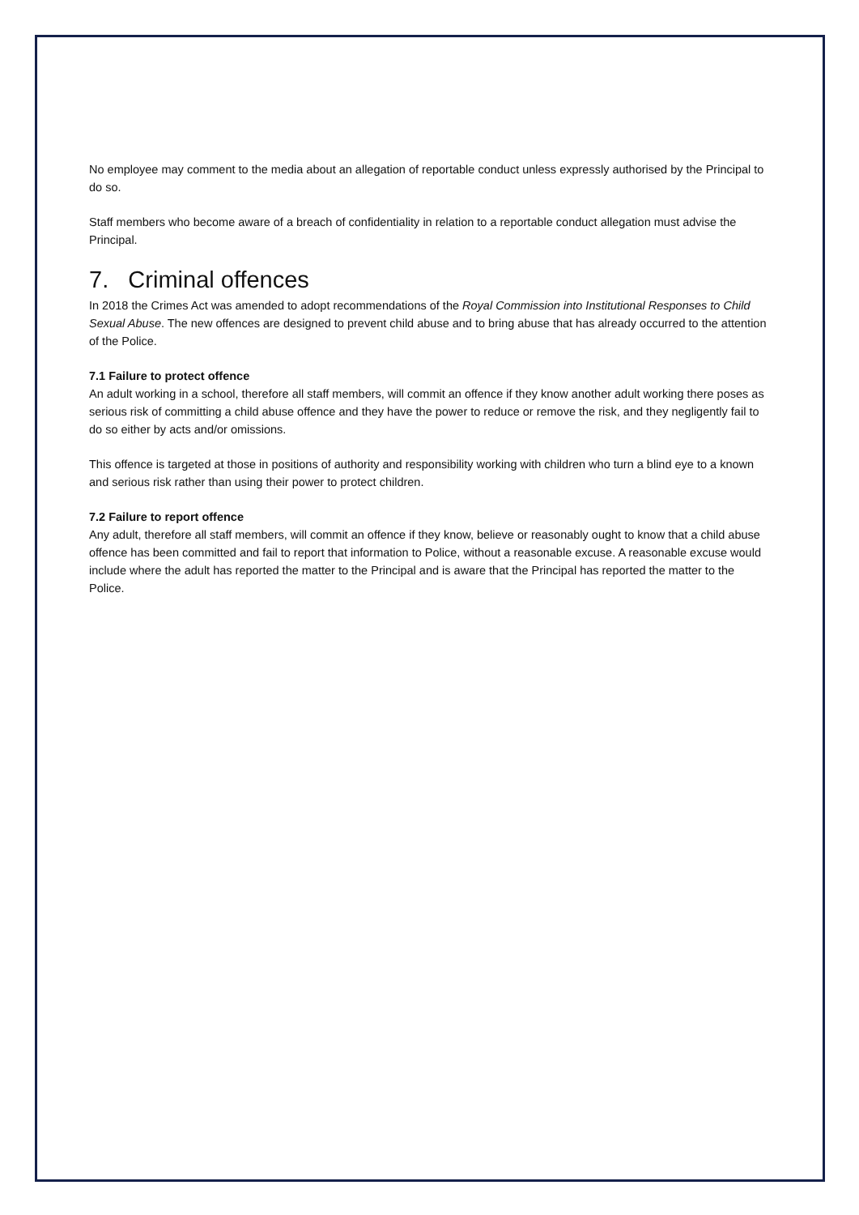No employee may comment to the media about an allegation of reportable conduct unless expressly authorised by the Principal to do so.
Staff members who become aware of a breach of confidentiality in relation to a reportable conduct allegation must advise the Principal.
7. Criminal offences
In 2018 the Crimes Act was amended to adopt recommendations of the Royal Commission into Institutional Responses to Child Sexual Abuse. The new offences are designed to prevent child abuse and to bring abuse that has already occurred to the attention of the Police.
7.1 Failure to protect offence
An adult working in a school, therefore all staff members, will commit an offence if they know another adult working there poses as serious risk of committing a child abuse offence and they have the power to reduce or remove the risk, and they negligently fail to do so either by acts and/or omissions.
This offence is targeted at those in positions of authority and responsibility working with children who turn a blind eye to a known and serious risk rather than using their power to protect children.
7.2 Failure to report offence
Any adult, therefore all staff members, will commit an offence if they know, believe or reasonably ought to know that a child abuse offence has been committed and fail to report that information to Police, without a reasonable excuse. A reasonable excuse would include where the adult has reported the matter to the Principal and is aware that the Principal has reported the matter to the Police.